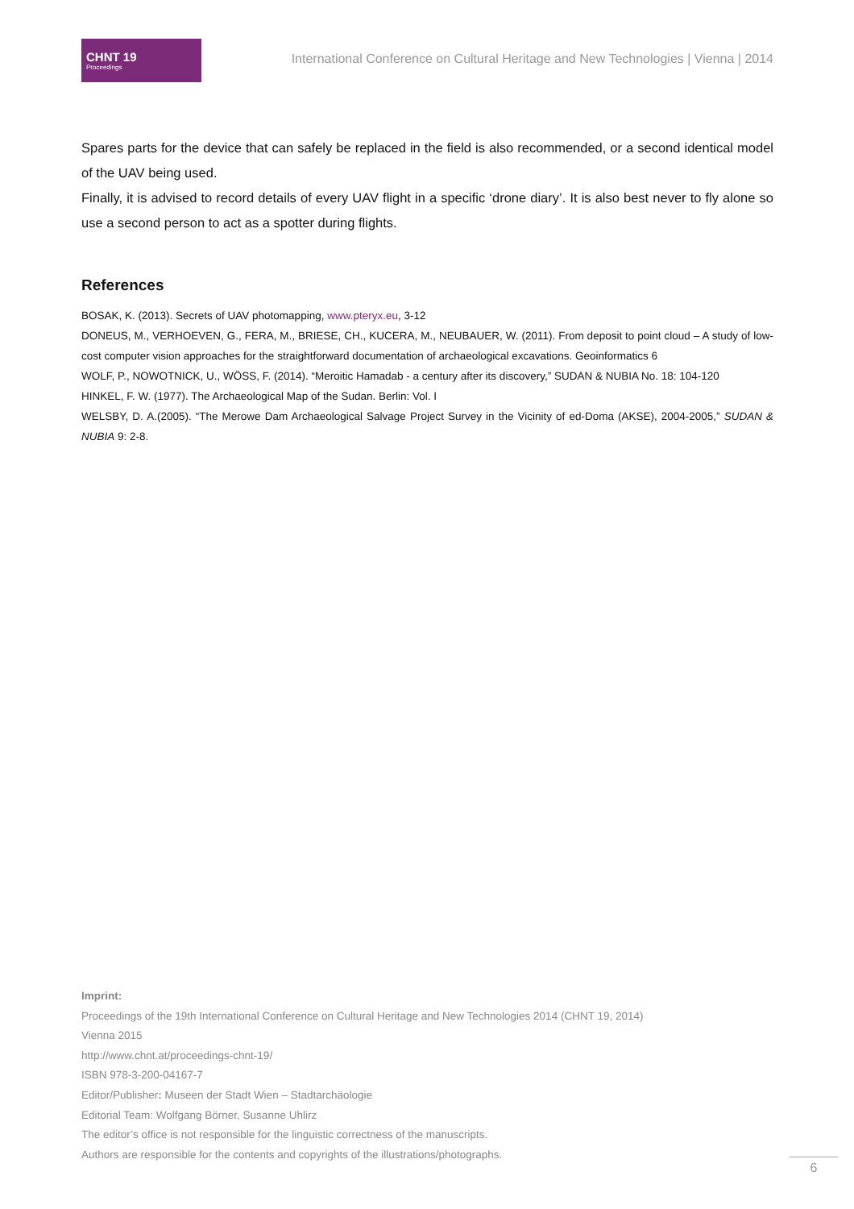CHNT 19
Proceedings
International Conference on Cultural Heritage and New Technologies | Vienna | 2014
Spares parts for the device that can safely be replaced in the field is also recommended, or a second identical model of the UAV being used.
Finally, it is advised to record details of every UAV flight in a specific ‘drone diary’. It is also best never to fly alone so use a second person to act as a spotter during flights.
References
BOSAK, K. (2013). Secrets of UAV photomapping, www.pteryx.eu, 3-12
DONEUS, M., VERHOEVEN, G., FERA, M., BRIESE, CH., KUCERA, M., NEUBAUER, W. (2011). From deposit to point cloud – A study of low-cost computer vision approaches for the straightforward documentation of archaeological excavations. Geoinformatics 6
WOLF, P., NOWOTNICK, U., WÖSS, F. (2014). “Meroitic Hamadab - a century after its discovery,” SUDAN & NUBIA No. 18: 104-120
HINKEL, F. W. (1977). The Archaeological Map of the Sudan. Berlin: Vol. I
WELSBY, D. A.(2005). “The Merowe Dam Archaeological Salvage Project Survey in the Vicinity of ed-Doma (AKSE), 2004-2005,” SUDAN & NUBIA 9: 2-8.
Imprint:
Proceedings of the 19th International Conference on Cultural Heritage and New Technologies 2014 (CHNT 19, 2014)
Vienna 2015
http://www.chnt.at/proceedings-chnt-19/
ISBN 978-3-200-04167-7
Editor/Publisher: Museen der Stadt Wien – Stadtarchäologie
Editorial Team: Wolfgang Börner, Susanne Uhlirz
The editor’s office is not responsible for the linguistic correctness of the manuscripts.
Authors are responsible for the contents and copyrights of the illustrations/photographs.
6